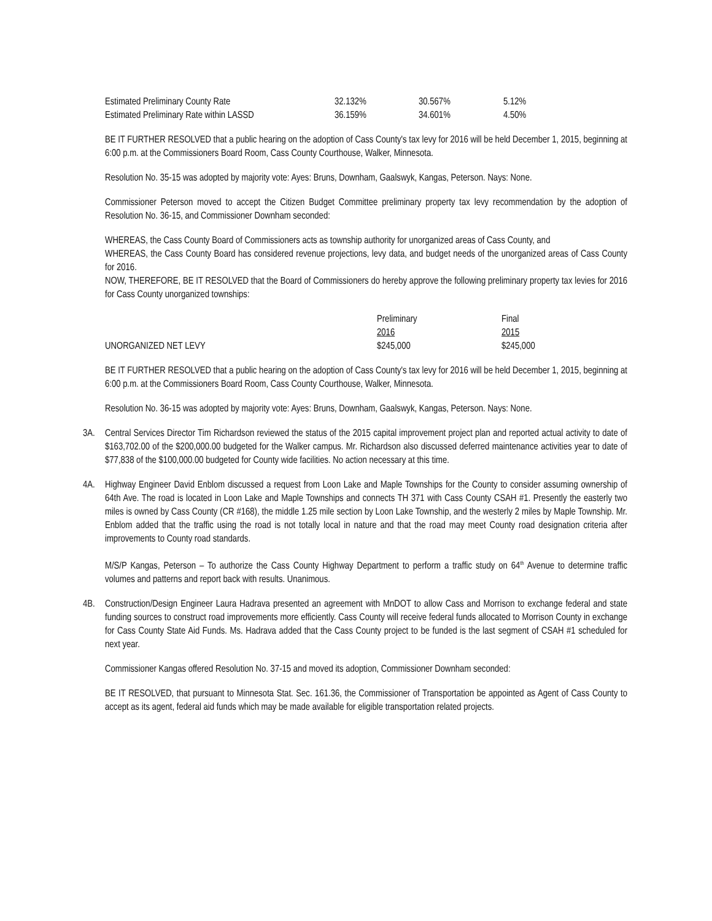| Estimated Preliminary County Rate | 32.132% | 30.567% | 5.12% |
| Estimated Preliminary Rate within LASSD | 36.159% | 34.601% | 4.50% |
BE IT FURTHER RESOLVED that a public hearing on the adoption of Cass County's tax levy for 2016 will be held December 1, 2015, beginning at 6:00 p.m. at the Commissioners Board Room, Cass County Courthouse, Walker, Minnesota.
Resolution No. 35-15 was adopted by majority vote: Ayes: Bruns, Downham, Gaalswyk, Kangas, Peterson. Nays: None.
Commissioner Peterson moved to accept the Citizen Budget Committee preliminary property tax levy recommendation by the adoption of Resolution No. 36-15, and Commissioner Downham seconded:
WHEREAS, the Cass County Board of Commissioners acts as township authority for unorganized areas of Cass County, and
WHEREAS, the Cass County Board has considered revenue projections, levy data, and budget needs of the unorganized areas of Cass County for 2016.
NOW, THEREFORE, BE IT RESOLVED that the Board of Commissioners do hereby approve the following preliminary property tax levies for 2016 for Cass County unorganized townships:
| | Preliminary | Final |
| | 2016 | 2015 |
| UNORGANIZED NET LEVY | $245,000 | $245,000 |
BE IT FURTHER RESOLVED that a public hearing on the adoption of Cass County's tax levy for 2016 will be held December 1, 2015, beginning at 6:00 p.m. at the Commissioners Board Room, Cass County Courthouse, Walker, Minnesota.
Resolution No. 36-15 was adopted by majority vote: Ayes: Bruns, Downham, Gaalswyk, Kangas, Peterson. Nays: None.
3A. Central Services Director Tim Richardson reviewed the status of the 2015 capital improvement project plan and reported actual activity to date of $163,702.00 of the $200,000.00 budgeted for the Walker campus. Mr. Richardson also discussed deferred maintenance activities year to date of $77,838 of the $100,000.00 budgeted for County wide facilities. No action necessary at this time.
4A. Highway Engineer David Enblom discussed a request from Loon Lake and Maple Townships for the County to consider assuming ownership of 64th Ave. The road is located in Loon Lake and Maple Townships and connects TH 371 with Cass County CSAH #1. Presently the easterly two miles is owned by Cass County (CR #168), the middle 1.25 mile section by Loon Lake Township, and the westerly 2 miles by Maple Township. Mr. Enblom added that the traffic using the road is not totally local in nature and that the road may meet County road designation criteria after improvements to County road standards.
M/S/P Kangas, Peterson – To authorize the Cass County Highway Department to perform a traffic study on 64<sup>th</sup> Avenue to determine traffic volumes and patterns and report back with results. Unanimous.
4B. Construction/Design Engineer Laura Hadrava presented an agreement with MnDOT to allow Cass and Morrison to exchange federal and state funding sources to construct road improvements more efficiently. Cass County will receive federal funds allocated to Morrison County in exchange for Cass County State Aid Funds. Ms. Hadrava added that the Cass County project to be funded is the last segment of CSAH #1 scheduled for next year.
Commissioner Kangas offered Resolution No. 37-15 and moved its adoption, Commissioner Downham seconded:
BE IT RESOLVED, that pursuant to Minnesota Stat. Sec. 161.36, the Commissioner of Transportation be appointed as Agent of Cass County to accept as its agent, federal aid funds which may be made available for eligible transportation related projects.